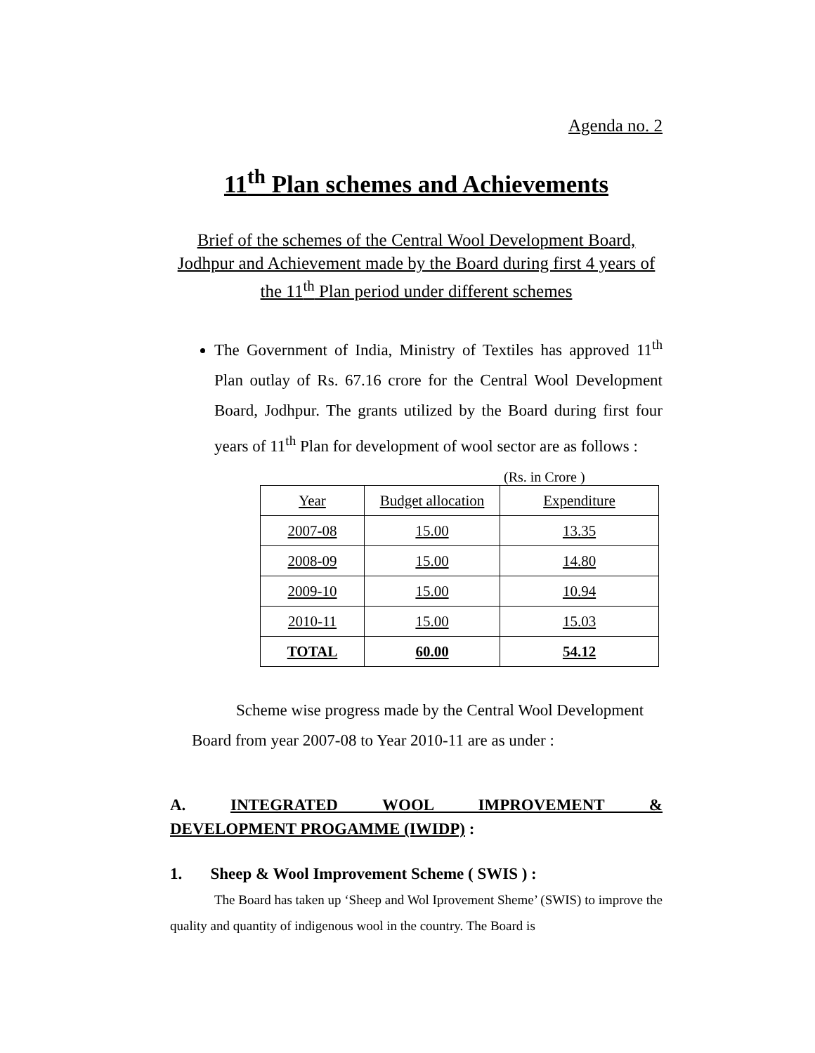Agenda no. 2
11<sup>th</sup> Plan schemes and Achievements
Brief of the schemes of the Central Wool Development Board, Jodhpur and Achievement made by the Board during first 4 years of the 11<sup>th</sup> Plan period under different schemes
The Government of India, Ministry of Textiles has approved 11<sup>th</sup> Plan outlay of Rs. 67.16 crore for the Central Wool Development Board, Jodhpur. The grants utilized by the Board during first four years of 11<sup>th</sup> Plan for development of wool sector are as follows :
(Rs. in Crore )
| Year | Budget allocation | Expenditure |
| 2007-08 | 15.00 | 13.35 |
| 2008-09 | 15.00 | 14.80 |
| 2009-10 | 15.00 | 10.94 |
| 2010-11 | 15.00 | 15.03 |
| TOTAL | 60.00 | 54.12 |
Scheme wise progress made by the Central Wool Development Board from year 2007-08 to Year 2010-11 are as under :
A. INTEGRATED WOOL IMPROVEMENT &
DEVELOPMENT PROGAMME (IWIDP) :
1. Sheep & Wool Improvement Scheme ( SWIS ) :
The Board has taken up ‘Sheep and Wol Iprovement Sheme’ (SWIS) to improve the quality and quantity of indigenous wool in the country. The Board is